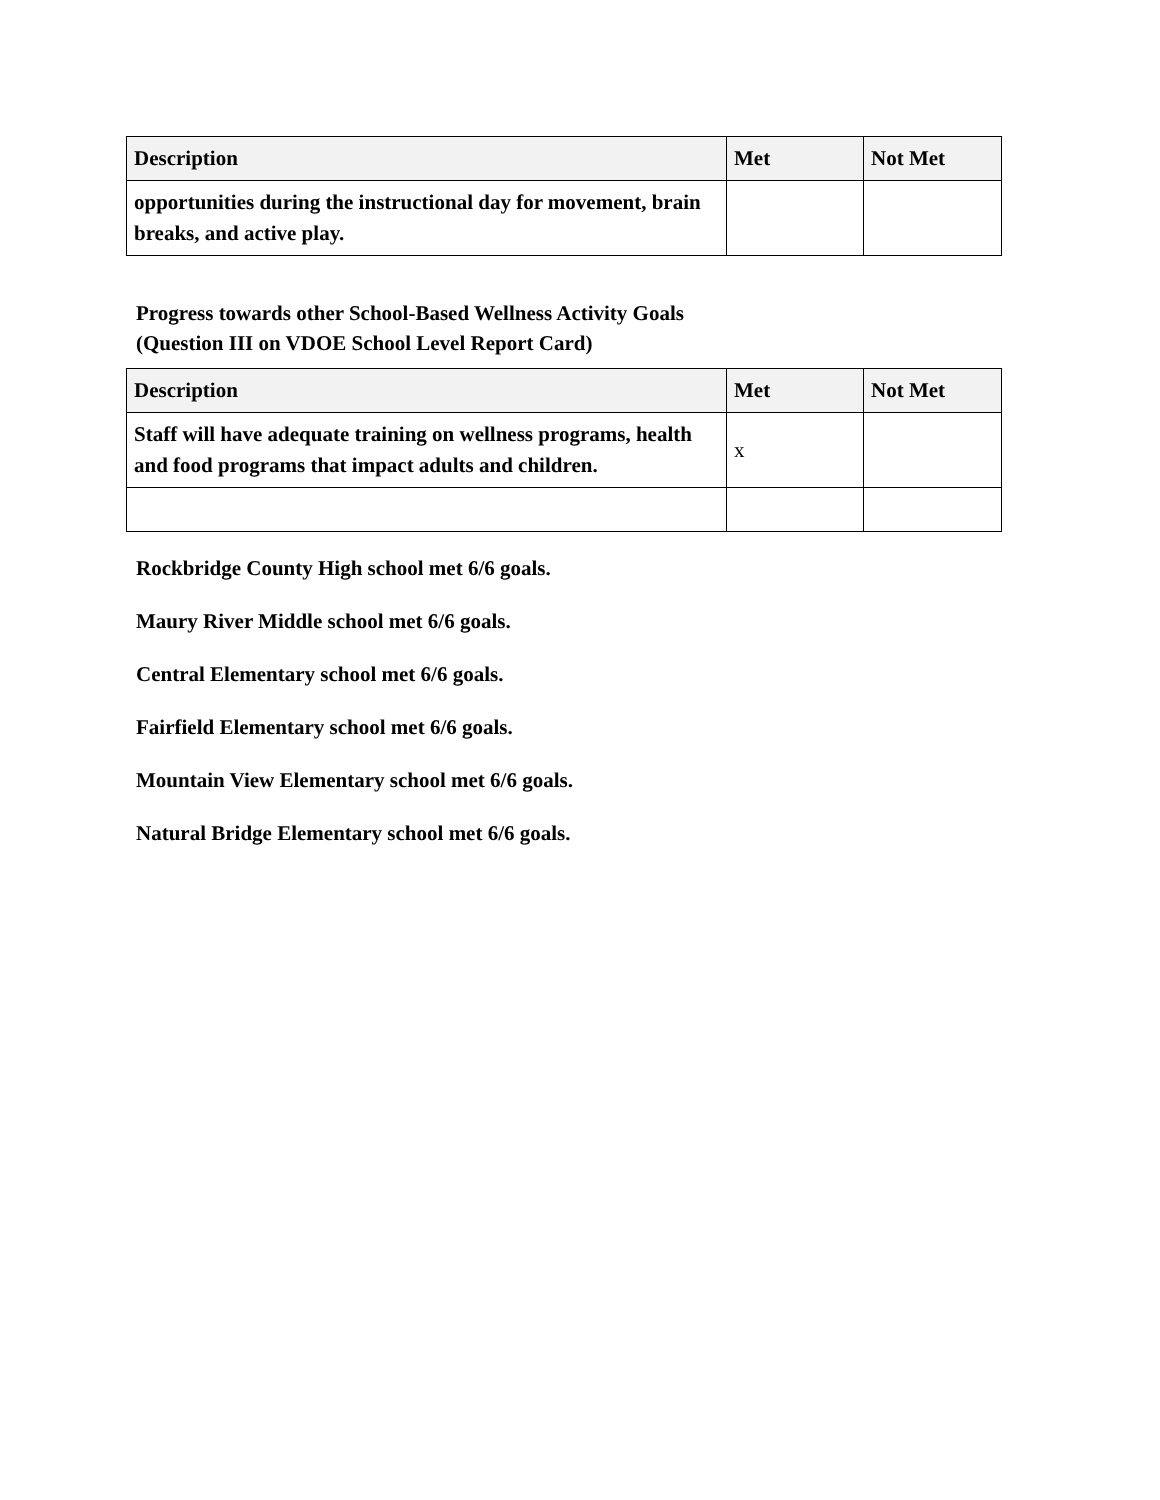| Description | Met | Not Met |
| --- | --- | --- |
| opportunities during the instructional day for movement, brain breaks, and active play. | | |
Progress towards other School-Based Wellness Activity Goals
(Question III on VDOE School Level Report Card)
| Description | Met | Not Met |
| --- | --- | --- |
| Staff will have adequate training on wellness programs, health and food programs that impact adults and children. | x | |
Rockbridge County High school met 6/6 goals.
Maury River Middle school met 6/6 goals.
Central Elementary school met 6/6 goals.
Fairfield Elementary school met 6/6 goals.
Mountain View Elementary school met 6/6 goals.
Natural Bridge Elementary school met 6/6 goals.